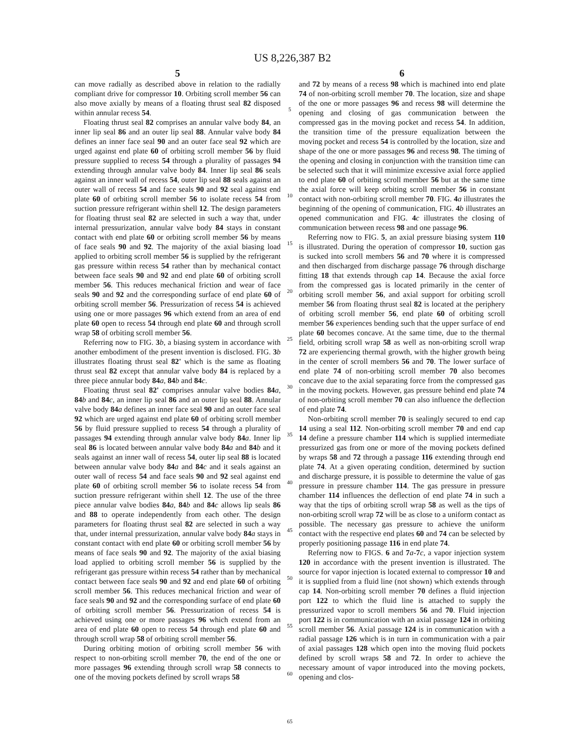US 8,226,387 B2
5
can move radially as described above in relation to the radially compliant drive for compressor 10. Orbiting scroll member 56 can also move axially by means of a floating thrust seal 82 disposed within annular recess 54.
Floating thrust seal 82 comprises an annular valve body 84, an inner lip seal 86 and an outer lip seal 88. Annular valve body 84 defines an inner face seal 90 and an outer face seal 92 which are urged against end plate 60 of orbiting scroll member 56 by fluid pressure supplied to recess 54 through a plurality of passages 94 extending through annular valve body 84. Inner lip seal 86 seals against an inner wall of recess 54, outer lip seal 88 seals against an outer wall of recess 54 and face seals 90 and 92 seal against end plate 60 of orbiting scroll member 56 to isolate recess 54 from suction pressure refrigerant within shell 12. The design parameters for floating thrust seal 82 are selected in such a way that, under internal pressurization, annular valve body 84 stays in constant contact with end plate 60 or orbiting scroll member 56 by means of face seals 90 and 92. The majority of the axial biasing load applied to orbiting scroll member 56 is supplied by the refrigerant gas pressure within recess 54 rather than by mechanical contact between face seals 90 and 92 and end plate 60 of orbiting scroll member 56. This reduces mechanical friction and wear of face seals 90 and 92 and the corresponding surface of end plate 60 of orbiting scroll member 56. Pressurization of recess 54 is achieved using one or more passages 96 which extend from an area of end plate 60 open to recess 54 through end plate 60 and through scroll wrap 58 of orbiting scroll member 56.
Referring now to FIG. 3 b, a biasing system in accordance with another embodiment of the present invention is disclosed. FIG. 3 b illustrates floating thrust seal 82' which is the same as floating thrust seal 82 except that annular valve body 84 is replaced by a three piece annular body 84 a, 84 b and 84 c.
Floating thrust seal 82' comprises annular valve bodies 84 a, 84 b and 84 c, an inner lip seal 86 and an outer lip seal 88. Annular valve body 84 a defines an inner face seal 90 and an outer face seal 92 which are urged against end plate 60 of orbiting scroll member 56 by fluid pressure supplied to recess 54 through a plurality of passages 94 extending through annular valve body 84 a. Inner lip seal 86 is located between annular valve body 84 a and 84 b and it seals against an inner wall of recess 54, outer lip seal 88 is located between annular valve body 84 a and 84 c and it seals against an outer wall of recess 54 and face seals 90 and 92 seal against end plate 60 of orbiting scroll member 56 to isolate recess 54 from suction pressure refrigerant within shell 12. The use of the three piece annular valve bodies 84 a, 84 b and 84 c allows lip seals 86 and 88 to operate independently from each other. The design parameters for floating thrust seal 82 are selected in such a way that, under internal pressurization, annular valve body 84 a stays in constant contact with end plate 60 or orbiting scroll member 56 by means of face seals 90 and 92. The majority of the axial biasing load applied to orbiting scroll member 56 is supplied by the refrigerant gas pressure within recess 54 rather than by mechanical contact between face seals 90 and 92 and end plate 60 of orbiting scroll member 56. This reduces mechanical friction and wear of face seals 90 and 92 and the corresponding surface of end plate 60 of orbiting scroll member 56. Pressurization of recess 54 is achieved using one or more passages 96 which extend from an area of end plate 60 open to recess 54 through end plate 60 and through scroll wrap 58 of orbiting scroll member 56.
During orbiting motion of orbiting scroll member 56 with respect to non-orbiting scroll member 70, the end of the one or more passages 96 extending through scroll wrap 58 connects to one of the moving pockets defined by scroll wraps 58
5
10
15
20
25
30
35
40
45
50
55
60
65
6
and 72 by means of a recess 98 which is machined into end plate 74 of non-orbiting scroll member 70. The location, size and shape of the one or more passages 96 and recess 98 will determine the opening and closing of gas communication between the compressed gas in the moving pocket and recess 54. In addition, the transition time of the pressure equalization between the moving pocket and recess 54 is controlled by the location, size and shape of the one or more passages 96 and recess 98. The timing of the opening and closing in conjunction with the transition time can be selected such that it will minimize excessive axial force applied to end plate 60 of orbiting scroll member 56 but at the same time the axial force will keep orbiting scroll member 56 in constant contact with non-orbiting scroll member 70. FIG. 4 a illustrates the beginning of the opening of communication, FIG. 4 b illustrates an opened communication and FIG. 4 c illustrates the closing of communication between recess 98 and one passage 96.
Referring now to FIG. 5, an axial pressure biasing system 110 is illustrated. During the operation of compressor 10, suction gas is sucked into scroll members 56 and 70 where it is compressed and then discharged from discharge passage 76 through discharge fitting 18 that extends through cap 14. Because the axial force from the compressed gas is located primarily in the center of orbiting scroll member 56, and axial support for orbiting scroll member 56 from floating thrust seal 82 is located at the periphery of orbiting scroll member 56, end plate 60 of orbiting scroll member 56 experiences bending such that the upper surface of end plate 60 becomes concave. At the same time, due to the thermal field, orbiting scroll wrap 58 as well as non-orbiting scroll wrap 72 are experiencing thermal growth, with the higher growth being in the center of scroll members 56 and 70. The lower surface of end plate 74 of non-orbiting scroll member 70 also becomes concave due to the axial separating force from the compressed gas in the moving pockets. However, gas pressure behind end plate 74 of non-orbiting scroll member 70 can also influence the deflection of end plate 74.
Non-orbiting scroll member 70 is sealingly secured to end cap 14 using a seal 112. Non-orbiting scroll member 70 and end cap 14 define a pressure chamber 114 which is supplied intermediate pressurized gas from one or more of the moving pockets defined by wraps 58 and 72 through a passage 116 extending through end plate 74. At a given operating condition, determined by suction and discharge pressure, it is possible to determine the value of gas pressure in pressure chamber 114. The gas pressure in pressure chamber 114 influences the deflection of end plate 74 in such a way that the tips of orbiting scroll wrap 58 as well as the tips of non-orbiting scroll wrap 72 will be as close to a uniform contact as possible. The necessary gas pressure to achieve the uniform contact with the respective end plates 60 and 74 can be selected by properly positioning passage 116 in end plate 74.
Referring now to FIGS. 6 and 7 a-7 c, a vapor injection system 120 in accordance with the present invention is illustrated. The source for vapor injection is located external to compressor 10 and it is supplied from a fluid line (not shown) which extends through cap 14. Non-orbiting scroll member 70 defines a fluid injection port 122 to which the fluid line is attached to supply the pressurized vapor to scroll members 56 and 70. Fluid injection port 122 is in communication with an axial passage 124 in orbiting scroll member 56. Axial passage 124 is in communication with a radial passage 126 which is in turn in communication with a pair of axial passages 128 which open into the moving fluid pockets defined by scroll wraps 58 and 72. In order to achieve the necessary amount of vapor introduced into the moving pockets, opening and clos-